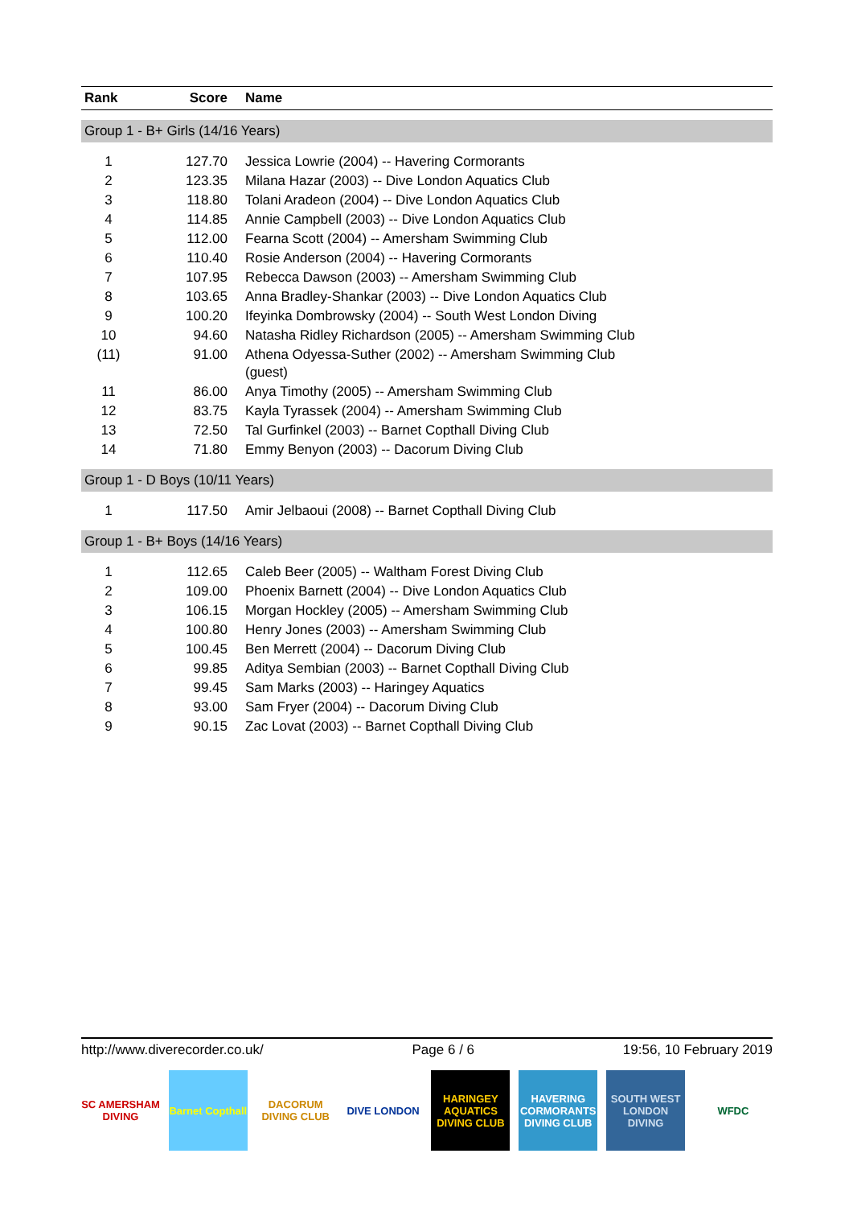| Rank | Score | Name |
| --- | --- | --- |
| Group 1 - B+ Girls (14/16 Years) | | |
| 1 | 127.70 | Jessica Lowrie (2004) -- Havering Cormorants |
| 2 | 123.35 | Milana Hazar (2003) -- Dive London Aquatics Club |
| 3 | 118.80 | Tolani Aradeon (2004) -- Dive London Aquatics Club |
| 4 | 114.85 | Annie Campbell (2003) -- Dive London Aquatics Club |
| 5 | 112.00 | Fearna Scott (2004) -- Amersham Swimming Club |
| 6 | 110.40 | Rosie Anderson (2004) -- Havering Cormorants |
| 7 | 107.95 | Rebecca Dawson (2003) -- Amersham Swimming Club |
| 8 | 103.65 | Anna Bradley-Shankar (2003) -- Dive London Aquatics Club |
| 9 | 100.20 | Ifeyinka Dombrowsky (2004) -- South West London Diving |
| 10 | 94.60 | Natasha Ridley Richardson (2005) -- Amersham Swimming Club |
| (11) | 91.00 | Athena Odyessa-Suther (2002) -- Amersham Swimming Club (guest) |
| 11 | 86.00 | Anya Timothy (2005) -- Amersham Swimming Club |
| 12 | 83.75 | Kayla Tyrassek (2004) -- Amersham Swimming Club |
| 13 | 72.50 | Tal Gurfinkel (2003) -- Barnet Copthall Diving Club |
| 14 | 71.80 | Emmy Benyon (2003) -- Dacorum Diving Club |
| Group 1 - D Boys (10/11 Years) | | |
| 1 | 117.50 | Amir Jelbaoui (2008) -- Barnet Copthall Diving Club |
| Group 1 - B+ Boys (14/16 Years) | | |
| 1 | 112.65 | Caleb Beer (2005) -- Waltham Forest Diving Club |
| 2 | 109.00 | Phoenix Barnett (2004) -- Dive London Aquatics Club |
| 3 | 106.15 | Morgan Hockley (2005) -- Amersham Swimming Club |
| 4 | 100.80 | Henry Jones (2003) -- Amersham Swimming Club |
| 5 | 100.45 | Ben Merrett (2004) -- Dacorum Diving Club |
| 6 | 99.85 | Aditya Sembian (2003) -- Barnet Copthall Diving Club |
| 7 | 99.45 | Sam Marks (2003) -- Haringey Aquatics |
| 8 | 93.00 | Sam Fryer (2004) -- Dacorum Diving Club |
| 9 | 90.15 | Zac Lovat (2003) -- Barnet Copthall Diving Club |
http://www.diverecorder.co.uk/ Page 6 / 6 19:56, 10 February 2019
SC AMERSHAM DIVING
Barnet Copthall
DACORUM DIVING CLUB
DIVE LONDON HARINGEY AQUATICS DIVING CLUB
HAVERING CORMORANTS DIVING CLUB
SOUTH WEST LONDON DIVING
WFDC